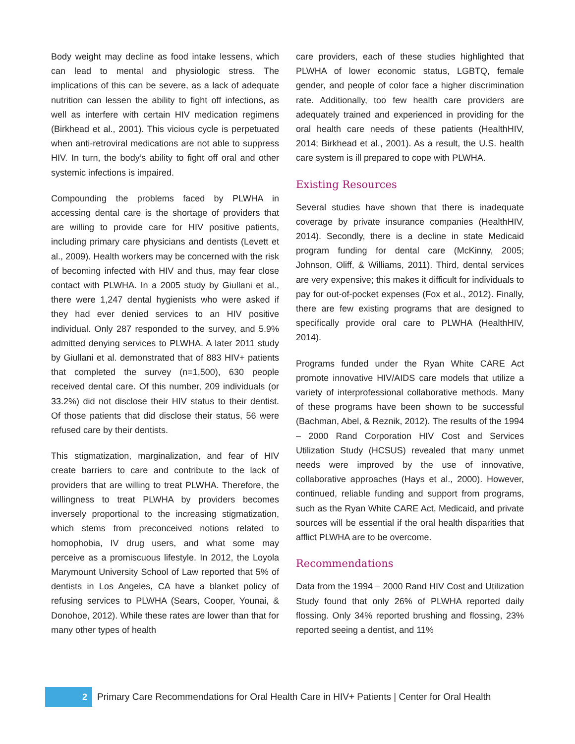Body weight may decline as food intake lessens, which can lead to mental and physiologic stress. The implications of this can be severe, as a lack of adequate nutrition can lessen the ability to fight off infections, as well as interfere with certain HIV medication regimens (Birkhead et al., 2001). This vicious cycle is perpetuated when anti-retroviral medications are not able to suppress HIV. In turn, the body’s ability to fight off oral and other systemic infections is impaired.
Compounding the problems faced by PLWHA in accessing dental care is the shortage of providers that are willing to provide care for HIV positive patients, including primary care physicians and dentists (Levett et al., 2009). Health workers may be concerned with the risk of becoming infected with HIV and thus, may fear close contact with PLWHA. In a 2005 study by Giullani et al., there were 1,247 dental hygienists who were asked if they had ever denied services to an HIV positive individual. Only 287 responded to the survey, and 5.9% admitted denying services to PLWHA. A later 2011 study by Giullani et al. demonstrated that of 883 HIV+ patients that completed the survey (n=1,500), 630 people received dental care. Of this number, 209 individuals (or 33.2%) did not disclose their HIV status to their dentist. Of those patients that did disclose their status, 56 were refused care by their dentists.
This stigmatization, marginalization, and fear of HIV create barriers to care and contribute to the lack of providers that are willing to treat PLWHA. Therefore, the willingness to treat PLWHA by providers becomes inversely proportional to the increasing stigmatization, which stems from preconceived notions related to homophobia, IV drug users, and what some may perceive as a promiscuous lifestyle. In 2012, the Loyola Marymount University School of Law reported that 5% of dentists in Los Angeles, CA have a blanket policy of refusing services to PLWHA (Sears, Cooper, Younai, & Donohoe, 2012). While these rates are lower than that for many other types of health
care providers, each of these studies highlighted that PLWHA of lower economic status, LGBTQ, female gender, and people of color face a higher discrimination rate. Additionally, too few health care providers are adequately trained and experienced in providing for the oral health care needs of these patients (HealthHIV, 2014; Birkhead et al., 2001). As a result, the U.S. health care system is ill prepared to cope with PLWHA.
Existing Resources
Several studies have shown that there is inadequate coverage by private insurance companies (HealthHIV, 2014). Secondly, there is a decline in state Medicaid program funding for dental care (McKinny, 2005; Johnson, Oliff, & Williams, 2011). Third, dental services are very expensive; this makes it difficult for individuals to pay for out-of-pocket expenses (Fox et al., 2012). Finally, there are few existing programs that are designed to specifically provide oral care to PLWHA (HealthHIV, 2014).
Programs funded under the Ryan White CARE Act promote innovative HIV/AIDS care models that utilize a variety of interprofessional collaborative methods. Many of these programs have been shown to be successful (Bachman, Abel, & Reznik, 2012). The results of the 1994 – 2000 Rand Corporation HIV Cost and Services Utilization Study (HCSUS) revealed that many unmet needs were improved by the use of innovative, collaborative approaches (Hays et al., 2000). However, continued, reliable funding and support from programs, such as the Ryan White CARE Act, Medicaid, and private sources will be essential if the oral health disparities that afflict PLWHA are to be overcome.
Recommendations
Data from the 1994 – 2000 Rand HIV Cost and Utilization Study found that only 26% of PLWHA reported daily flossing. Only 34% reported brushing and flossing, 23% reported seeing a dentist, and 11%
2
Primary Care Recommendations for Oral Health Care in HIV+ Patients | Center for Oral Health